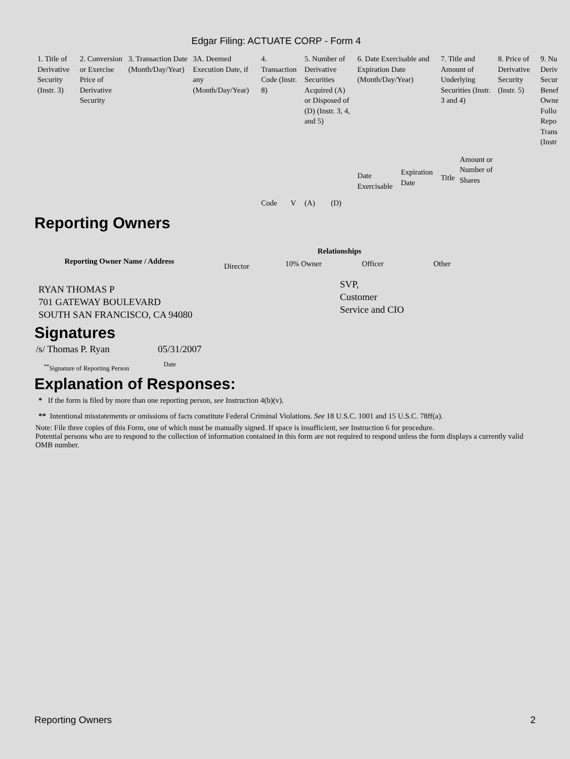Edgar Filing: ACTUATE CORP - Form 4
| 1. Title of Derivative Security (Instr. 3) | 2. Conversion or Exercise Price of Derivative Security | 3. Transaction Date (Month/Day/Year) | 3A. Deemed Execution Date, if any (Month/Day/Year) | 4. Transaction Code (Instr. 8) | | 5. Number of Derivative Securities Acquired (A) or Disposed of (D) (Instr. 3, 4, and 5) | | 6. Date Exercisable and Expiration Date (Month/Day/Year) | | 7. Title and Amount of Underlying Securities (Instr. 3 and 4) | | 8. Price of Derivative Security (Instr. 5) | 9. Nu Deriv Secur Benef Owne Follo Repo Trans (Instr |
| | | | | Code | V | (A) | (D) | Date Exercisable | Expiration Date | Title | Amount or Number of Shares | | |
Reporting Owners
| Reporting Owner Name / Address | Relationships | | | |
| --- | --- | --- | --- | --- |
| | Director | 10% Owner | Officer | Other |
| RYAN THOMAS P 701 GATEWAY BOULEVARD SOUTH SAN FRANCISCO, CA 94080 | | | SVP, Customer Service and CIO | |
Signatures
| /s/ Thomas P. Ryan | 05/31/2007 |
| <sup>**</sup> Signature of Reporting Person | Date |
Explanation of Responses:
* If the form is filed by more than one reporting person, see Instruction 4(b)(v).
** Intentional misstatements or omissions of facts constitute Federal Criminal Violations. See 18 U.S.C. 1001 and 15 U.S.C. 78ff(a).
Note: File three copies of this Form, one of which must be manually signed. If space is insufficient, see Instruction 6 for procedure.
Potential persons who are to respond to the collection of information contained in this form are not required to respond unless the form displays a currently valid OMB number.
Reporting Owners 2